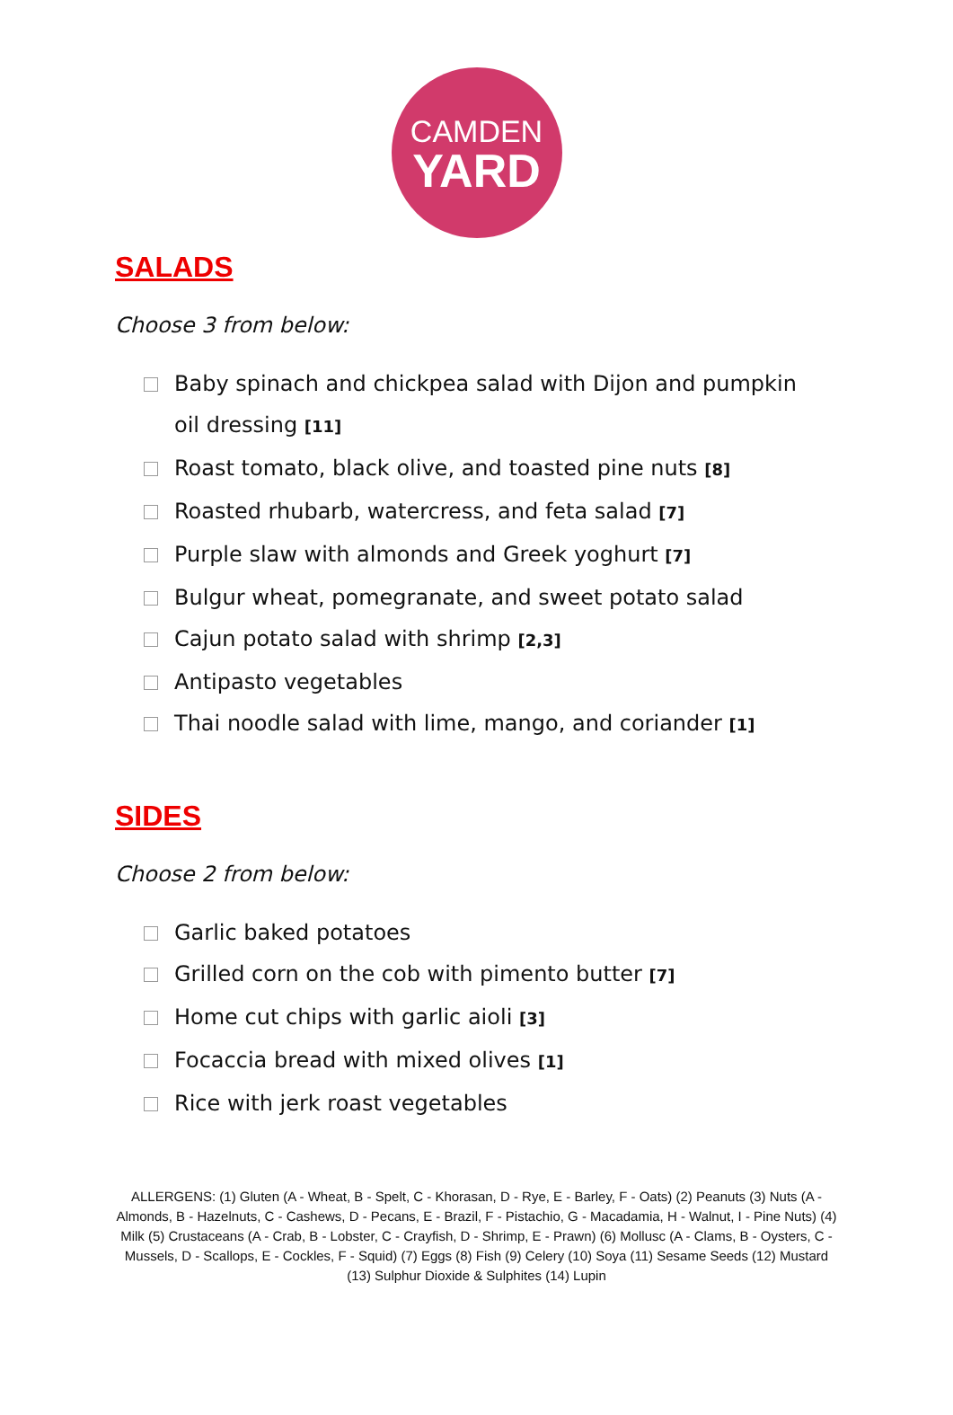CAMDEN
YARD
SALADS
Choose 3 from below:
Baby spinach and chickpea salad with Dijon and pumpkin oil dressing [11]
Roast tomato, black olive, and toasted pine nuts [8]
Roasted rhubarb, watercress, and feta salad [7]
Purple slaw with almonds and Greek yoghurt [7]
Bulgur wheat, pomegranate, and sweet potato salad
Cajun potato salad with shrimp [2,3]
Antipasto vegetables
Thai noodle salad with lime, mango, and coriander [1]
SIDES
Choose 2 from below:
Garlic baked potatoes
Grilled corn on the cob with pimento butter [7]
Home cut chips with garlic aioli [3]
Focaccia bread with mixed olives [1]
Rice with jerk roast vegetables
ALLERGENS: (1) Gluten (A - Wheat, B - Spelt, C - Khorasan, D - Rye, E - Barley, F - Oats) (2) Peanuts (3) Nuts (A - Almonds, B - Hazelnuts, C - Cashews, D - Pecans, E - Brazil, F - Pistachio, G - Macadamia, H - Walnut, I - Pine Nuts) (4) Milk (5) Crustaceans (A - Crab, B - Lobster, C - Crayfish, D - Shrimp, E - Prawn) (6) Mollusc (A - Clams, B - Oysters, C - Mussels, D - Scallops, E - Cockles, F - Squid) (7) Eggs (8) Fish (9) Celery (10) Soya (11) Sesame Seeds (12) Mustard (13) Sulphur Dioxide & Sulphites (14) Lupin